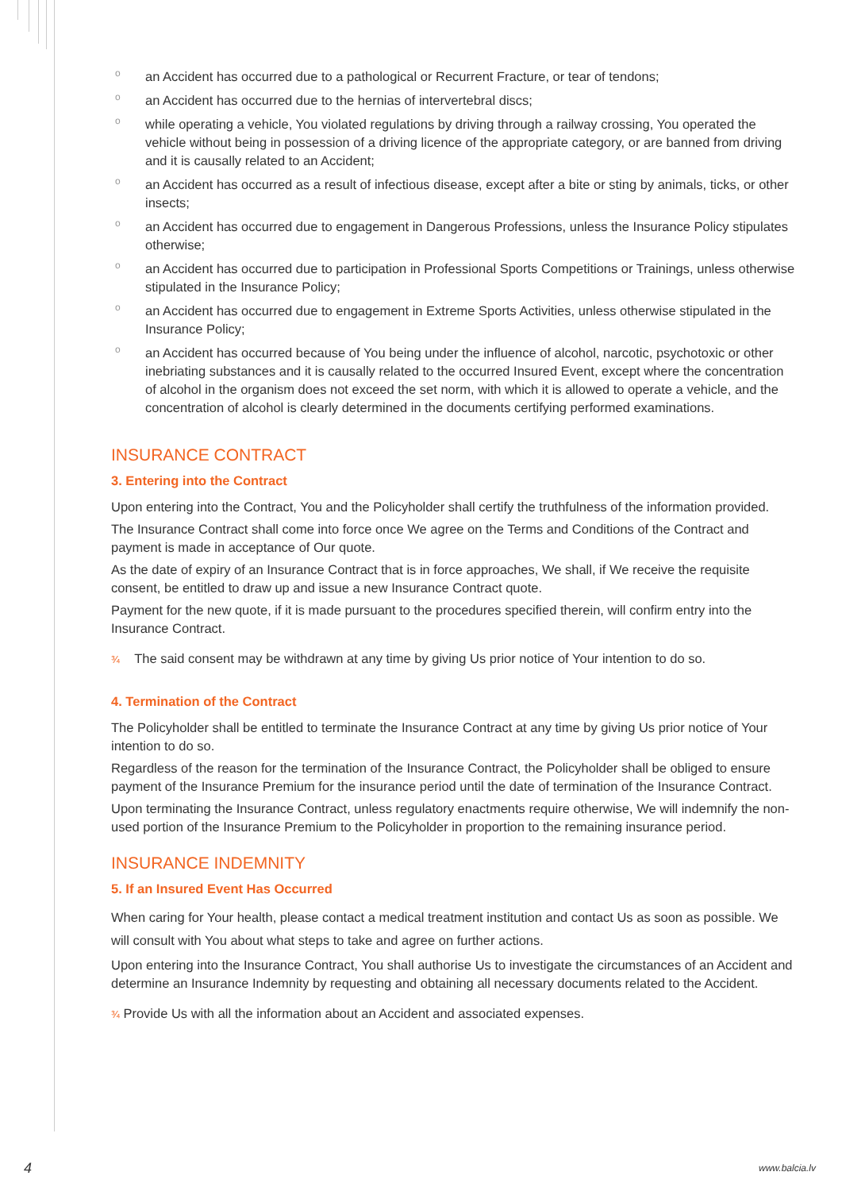o an Accident has occurred due to a pathological or Recurrent Fracture, or tear of tendons;
o an Accident has occurred due to the hernias of intervertebral discs;
o while operating a vehicle, You violated regulations by driving through a railway crossing, You operated the vehicle without being in possession of a driving licence of the appropriate category, or are banned from driving and it is causally related to an Accident;
o an Accident has occurred as a result of infectious disease, except after a bite or sting by animals, ticks, or other insects;
o an Accident has occurred due to engagement in Dangerous Professions, unless the Insurance Policy stipulates otherwise;
o an Accident has occurred due to participation in Professional Sports Competitions or Trainings, unless otherwise stipulated in the Insurance Policy;
o an Accident has occurred due to engagement in Extreme Sports Activities, unless otherwise stipulated in the Insurance Policy;
o an Accident has occurred because of You being under the influence of alcohol, narcotic, psychotoxic or other inebriating substances and it is causally related to the occurred Insured Event, except where the concentration of alcohol in the organism does not exceed the set norm, with which it is allowed to operate a vehicle, and the concentration of alcohol is clearly determined in the documents certifying performed examinations.
INSURANCE CONTRACT
3. Entering into the Contract
Upon entering into the Contract, You and the Policyholder shall certify the truthfulness of the information provided.
The Insurance Contract shall come into force once We agree on the Terms and Conditions of the Contract and payment is made in acceptance of Our quote.
As the date of expiry of an Insurance Contract that is in force approaches, We shall, if We receive the requisite consent, be entitled to draw up and issue a new Insurance Contract quote.
Payment for the new quote, if it is made pursuant to the procedures specified therein, will confirm entry into the Insurance Contract.
¾ The said consent may be withdrawn at any time by giving Us prior notice of Your intention to do so.
4. Termination of the Contract
The Policyholder shall be entitled to terminate the Insurance Contract at any time by giving Us prior notice of Your intention to do so.
Regardless of the reason for the termination of the Insurance Contract, the Policyholder shall be obliged to ensure payment of the Insurance Premium for the insurance period until the date of termination of the Insurance Contract.
Upon terminating the Insurance Contract, unless regulatory enactments require otherwise, We will indemnify the non-used portion of the Insurance Premium to the Policyholder in proportion to the remaining insurance period.
INSURANCE INDEMNITY
5. If an Insured Event Has Occurred
When caring for Your health, please contact a medical treatment institution and contact Us as soon as possible. We will consult with You about what steps to take and agree on further actions.
Upon entering into the Insurance Contract, You shall authorise Us to investigate the circumstances of an Accident and determine an Insurance Indemnity by requesting and obtaining all necessary documents related to the Accident.
¾ Provide Us with all the information about an Accident and associated expenses.
4 www.balcia.lv